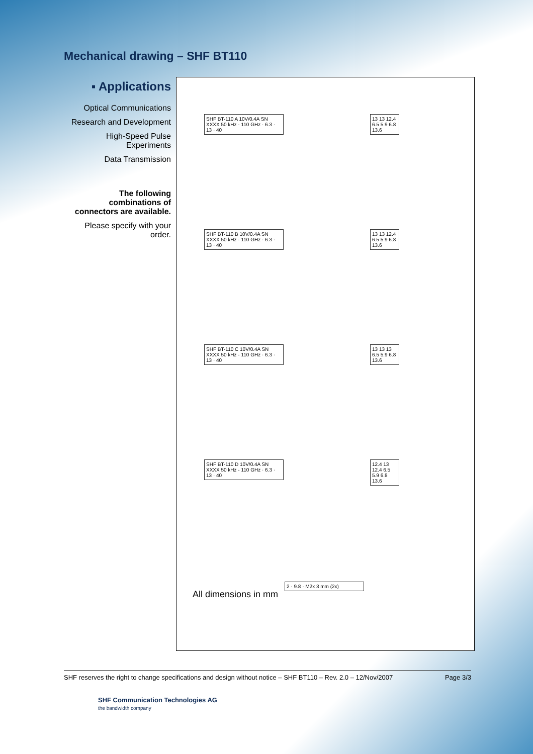Mechanical drawing – SHF BT110
▪ Applications
Optical Communications
Research and Development
High-Speed Pulse Experiments
Data Transmission
The following combinations of connectors are available.
Please specify with your order.
SHF BT-110 A 10V/0.4A SN XXXX 50 kHz - 110 GHz · 6.3 · 13 · 40
13 13 12.4 6.5 5.9 6.8 13.6
SHF BT-110 B 10V/0.4A SN XXXX 50 kHz - 110 GHz · 6.3 · 13 · 40
13 13 12.4 6.5 5.9 6.8 13.6
SHF BT-110 C 10V/0.4A SN XXXX 50 kHz - 110 GHz · 6.3 · 13 · 40
13 13 13 6.5 5.9 6.8 13.6
SHF BT-110 D 10V/0.4A SN XXXX 50 kHz - 110 GHz · 6.3 · 13 · 40
12.4 13 12.4 6.5 5.9 6.8 13.6
All dimensions in mm
2 · 9.8 · M2x 3 mm (2x)
SHF reserves the right to change specifications and design without notice – SHF BT110 – Rev. 2.0 – 12/Nov/2007 Page 3/3
SHF Communication Technologies AG
the bandwidth company